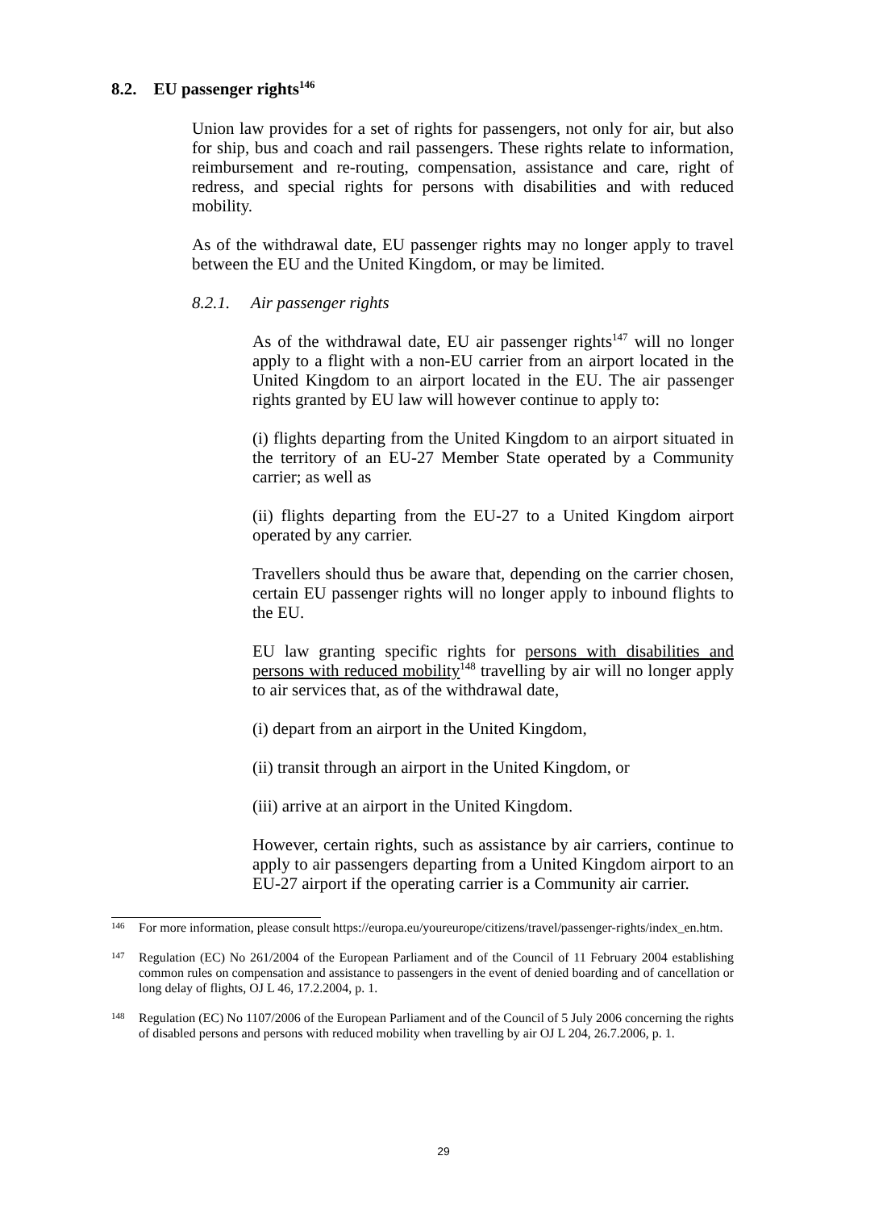8.2. EU passenger rights<sup>146</sup>
Union law provides for a set of rights for passengers, not only for air, but also for ship, bus and coach and rail passengers. These rights relate to information, reimbursement and re-routing, compensation, assistance and care, right of redress, and special rights for persons with disabilities and with reduced mobility.
As of the withdrawal date, EU passenger rights may no longer apply to travel between the EU and the United Kingdom, or may be limited.
8.2.1. Air passenger rights
As of the withdrawal date, EU air passenger rights<sup>147</sup> will no longer apply to a flight with a non-EU carrier from an airport located in the United Kingdom to an airport located in the EU. The air passenger rights granted by EU law will however continue to apply to:
(i) flights departing from the United Kingdom to an airport situated in the territory of an EU-27 Member State operated by a Community carrier; as well as
(ii) flights departing from the EU-27 to a United Kingdom airport operated by any carrier.
Travellers should thus be aware that, depending on the carrier chosen, certain EU passenger rights will no longer apply to inbound flights to the EU.
EU law granting specific rights for persons with disabilities and persons with reduced mobility<sup>148</sup> travelling by air will no longer apply to air services that, as of the withdrawal date,
(i) depart from an airport in the United Kingdom,
(ii) transit through an airport in the United Kingdom, or
(iii) arrive at an airport in the United Kingdom.
However, certain rights, such as assistance by air carriers, continue to apply to air passengers departing from a United Kingdom airport to an EU-27 airport if the operating carrier is a Community air carrier.
146 For more information, please consult https://europa.eu/youreurope/citizens/travel/passenger-rights/index_en.htm.
147 Regulation (EC) No 261/2004 of the European Parliament and of the Council of 11 February 2004 establishing common rules on compensation and assistance to passengers in the event of denied boarding and of cancellation or long delay of flights, OJ L 46, 17.2.2004, p. 1.
148 Regulation (EC) No 1107/2006 of the European Parliament and of the Council of 5 July 2006 concerning the rights of disabled persons and persons with reduced mobility when travelling by air OJ L 204, 26.7.2006, p. 1.
29